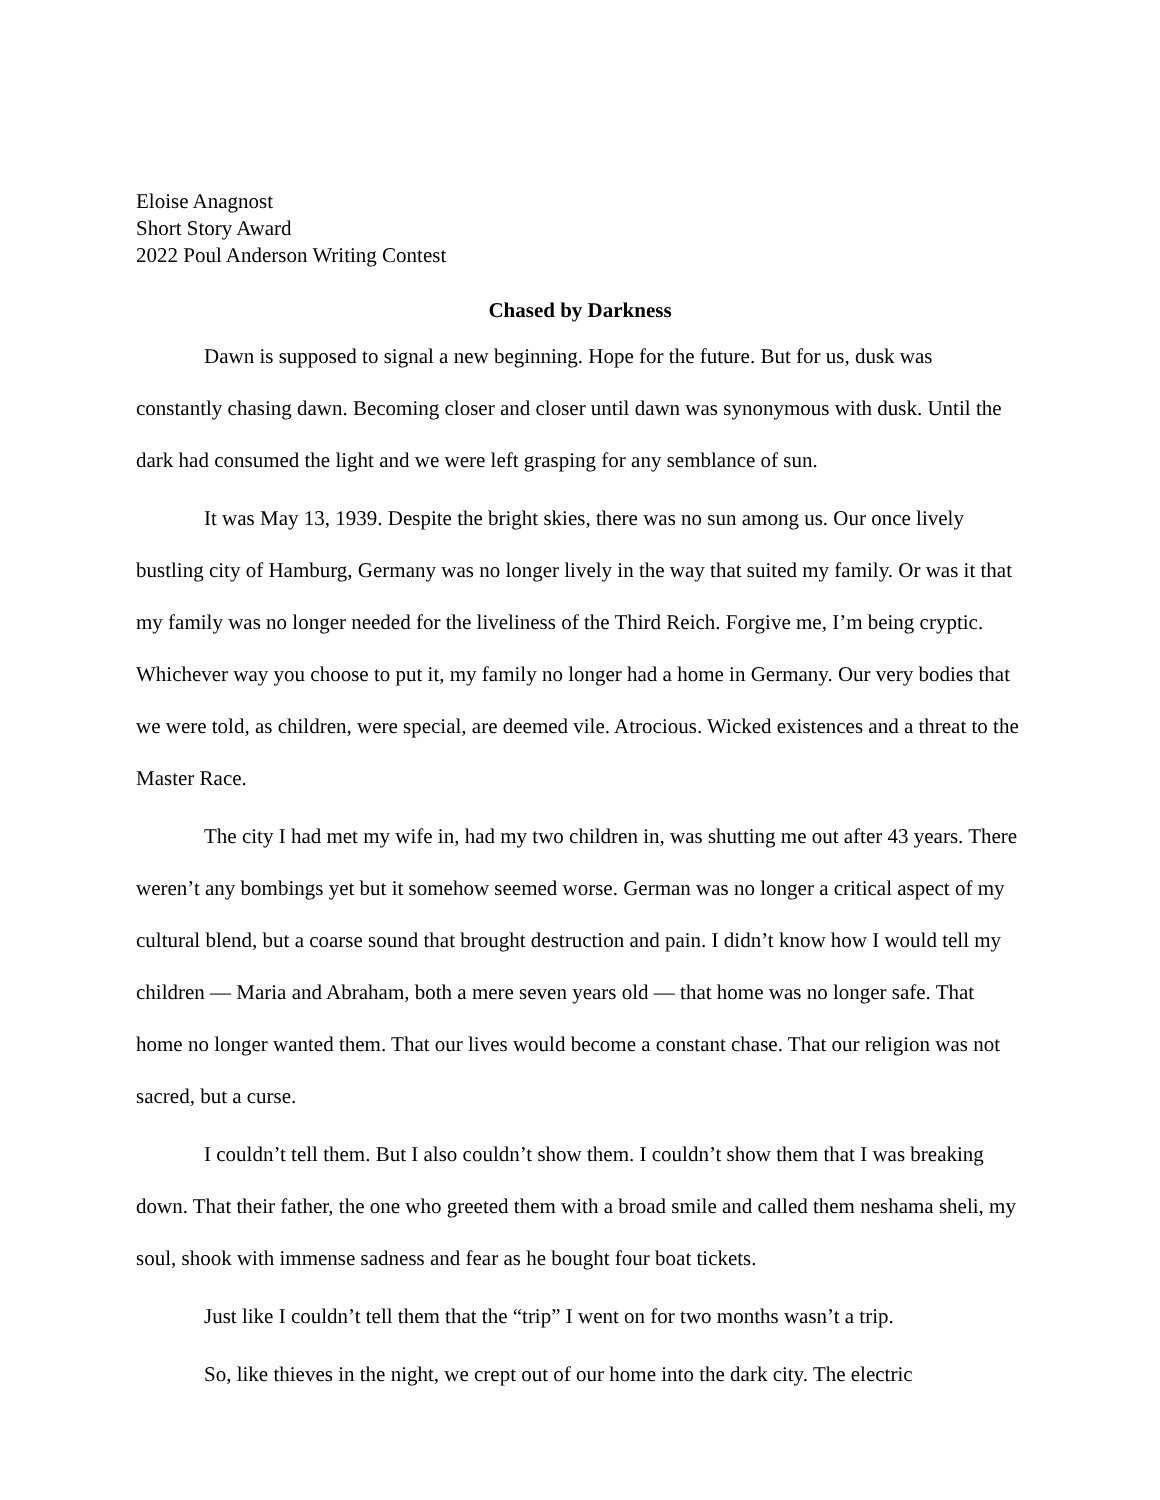Eloise Anagnost
Short Story Award
2022 Poul Anderson Writing Contest
Chased by Darkness
Dawn is supposed to signal a new beginning. Hope for the future. But for us, dusk was constantly chasing dawn. Becoming closer and closer until dawn was synonymous with dusk. Until the dark had consumed the light and we were left grasping for any semblance of sun.
It was May 13, 1939. Despite the bright skies, there was no sun among us. Our once lively bustling city of Hamburg, Germany was no longer lively in the way that suited my family. Or was it that my family was no longer needed for the liveliness of the Third Reich. Forgive me, I’m being cryptic. Whichever way you choose to put it, my family no longer had a home in Germany. Our very bodies that we were told, as children, were special, are deemed vile. Atrocious. Wicked existences and a threat to the Master Race.
The city I had met my wife in, had my two children in, was shutting me out after 43 years. There weren’t any bombings yet but it somehow seemed worse. German was no longer a critical aspect of my cultural blend, but a coarse sound that brought destruction and pain. I didn’t know how I would tell my children — Maria and Abraham, both a mere seven years old — that home was no longer safe. That home no longer wanted them. That our lives would become a constant chase. That our religion was not sacred, but a curse.
I couldn’t tell them. But I also couldn’t show them. I couldn’t show them that I was breaking down. That their father, the one who greeted them with a broad smile and called them neshama sheli, my soul, shook with immense sadness and fear as he bought four boat tickets.
Just like I couldn’t tell them that the “trip” I went on for two months wasn’t a trip.
So, like thieves in the night, we crept out of our home into the dark city. The electric